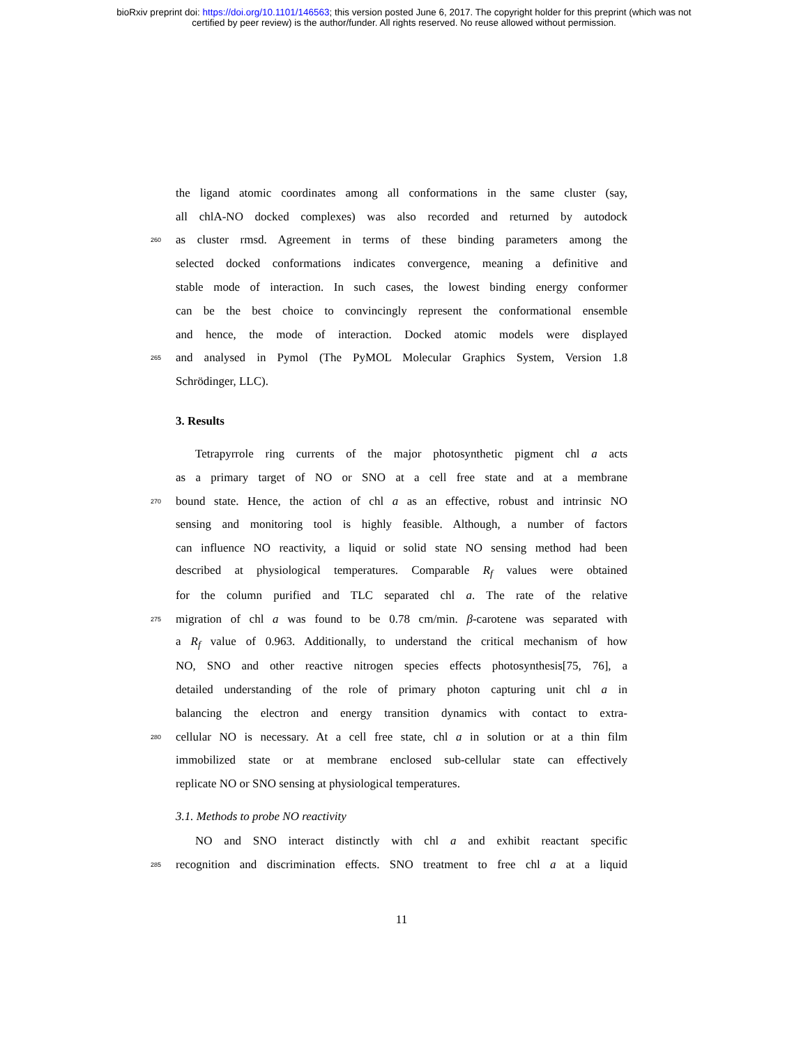bioRxiv preprint doi: https://doi.org/10.1101/146563; this version posted June 6, 2017. The copyright holder for this preprint (which was not
certified by peer review) is the author/funder. All rights reserved. No reuse allowed without permission.
the ligand atomic coordinates among all conformations in the same cluster (say,
all chlA-NO docked complexes) was also recorded and returned by autodock
260 as cluster rmsd. Agreement in terms of these binding parameters among the
selected docked conformations indicates convergence, meaning a definitive and
stable mode of interaction. In such cases, the lowest binding energy conformer
can be the best choice to convincingly represent the conformational ensemble
and hence, the mode of interaction. Docked atomic models were displayed
265 and analysed in Pymol (The PyMOL Molecular Graphics System, Version 1.8
Schrödinger, LLC).
3. Results
Tetrapyrrole ring currents of the major photosynthetic pigment chl a acts
as a primary target of NO or SNO at a cell free state and at a membrane
270 bound state. Hence, the action of chl a as an effective, robust and intrinsic NO
sensing and monitoring tool is highly feasible. Although, a number of factors
can influence NO reactivity, a liquid or solid state NO sensing method had been
described at physiological temperatures. Comparable R<sub>f</sub> values were obtained
for the column purified and TLC separated chl a. The rate of the relative
275 migration of chl a was found to be 0.78 cm/min. β-carotene was separated with
a R<sub>f</sub> value of 0.963. Additionally, to understand the critical mechanism of how
NO, SNO and other reactive nitrogen species effects photosynthesis[75, 76], a
detailed understanding of the role of primary photon capturing unit chl a in
balancing the electron and energy transition dynamics with contact to extra-
280 cellular NO is necessary. At a cell free state, chl a in solution or at a thin film
immobilized state or at membrane enclosed sub-cellular state can effectively
replicate NO or SNO sensing at physiological temperatures.
3.1. Methods to probe NO reactivity
NO and SNO interact distinctly with chl a and exhibit reactant specific
285 recognition and discrimination effects. SNO treatment to free chl a at a liquid
11